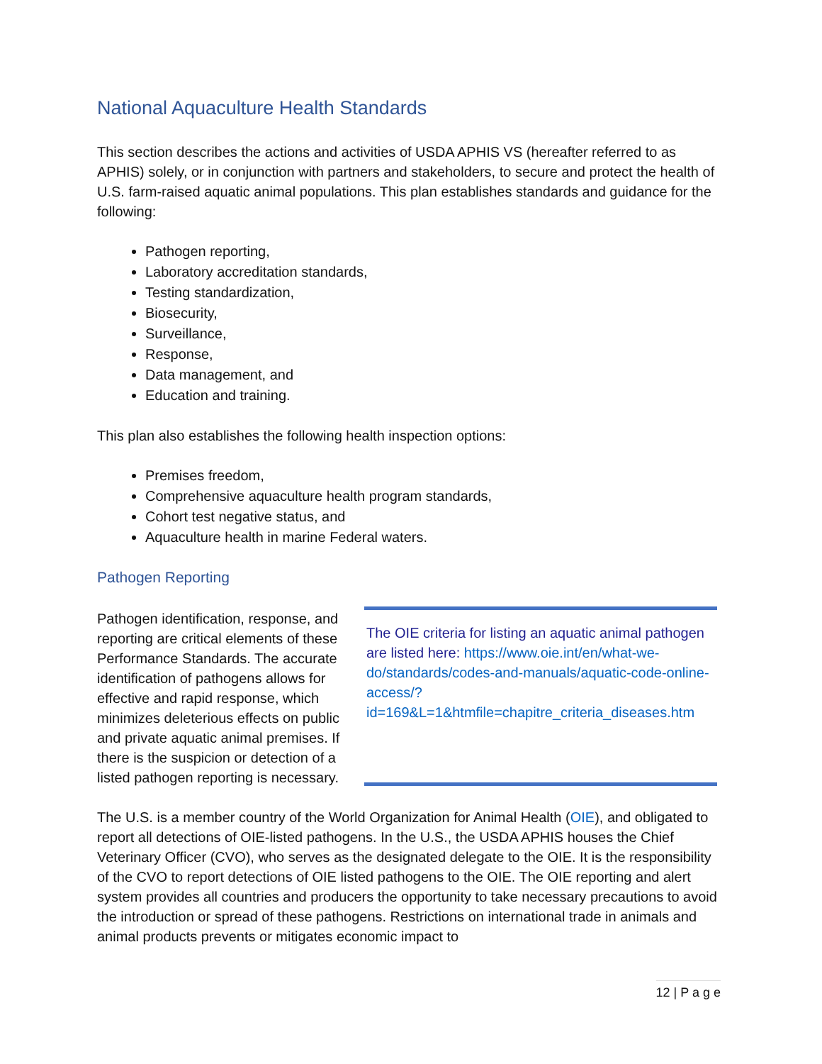National Aquaculture Health Standards
This section describes the actions and activities of USDA APHIS VS (hereafter referred to as APHIS) solely, or in conjunction with partners and stakeholders, to secure and protect the health of U.S. farm-raised aquatic animal populations. This plan establishes standards and guidance for the following:
Pathogen reporting,
Laboratory accreditation standards,
Testing standardization,
Biosecurity,
Surveillance,
Response,
Data management, and
Education and training.
This plan also establishes the following health inspection options:
Premises freedom,
Comprehensive aquaculture health program standards,
Cohort test negative status, and
Aquaculture health in marine Federal waters.
Pathogen Reporting
Pathogen identification, response, and reporting are critical elements of these Performance Standards. The accurate identification of pathogens allows for effective and rapid response, which minimizes deleterious effects on public and private aquatic animal premises. If there is the suspicion or detection of a listed pathogen reporting is necessary.
The OIE criteria for listing an aquatic animal pathogen are listed here: https://www.oie.int/en/what-we-do/standards/codes-and-manuals/aquatic-code-online-access/?id=169&L=1&htmfile=chapitre_criteria_diseases.htm
The U.S. is a member country of the World Organization for Animal Health (OIE), and obligated to report all detections of OIE-listed pathogens. In the U.S., the USDA APHIS houses the Chief Veterinary Officer (CVO), who serves as the designated delegate to the OIE. It is the responsibility of the CVO to report detections of OIE listed pathogens to the OIE. The OIE reporting and alert system provides all countries and producers the opportunity to take necessary precautions to avoid the introduction or spread of these pathogens. Restrictions on international trade in animals and animal products prevents or mitigates economic impact to
12 | P a g e